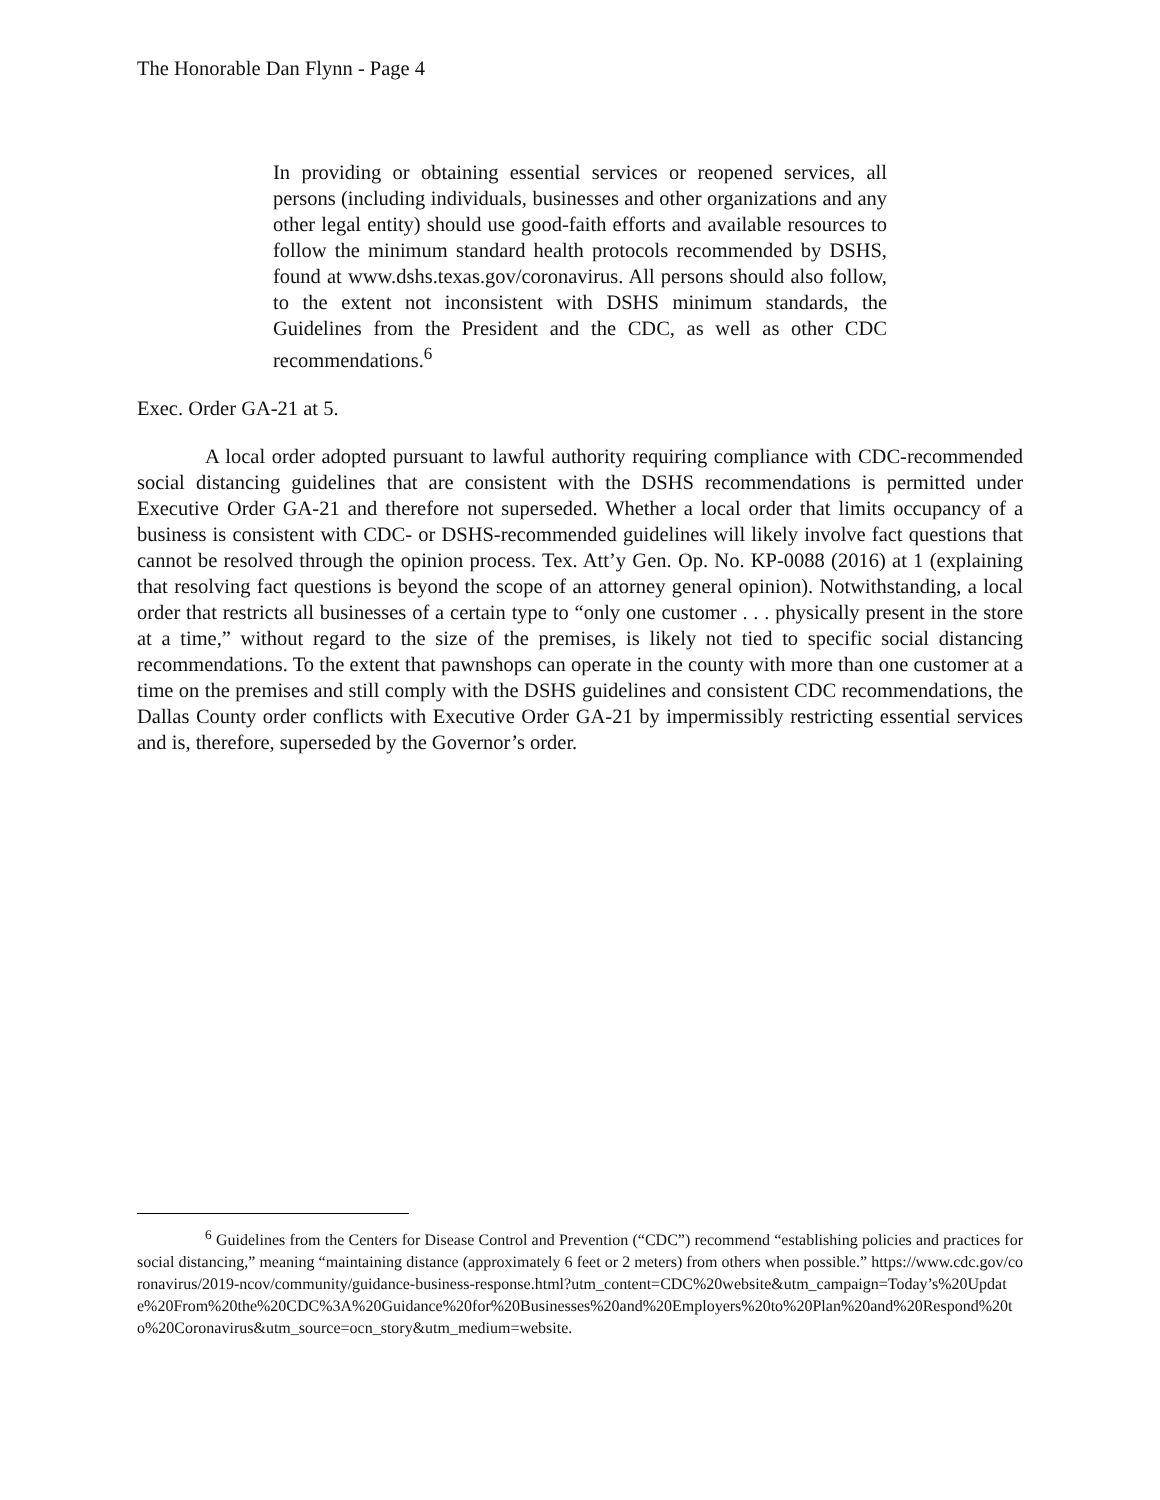The Honorable Dan Flynn - Page 4
In providing or obtaining essential services or reopened services, all persons (including individuals, businesses and other organizations and any other legal entity) should use good-faith efforts and available resources to follow the minimum standard health protocols recommended by DSHS, found at www.dshs.texas.gov/coronavirus. All persons should also follow, to the extent not inconsistent with DSHS minimum standards, the Guidelines from the President and the CDC, as well as other CDC recommendations.<sup>6</sup>
Exec. Order GA-21 at 5.
A local order adopted pursuant to lawful authority requiring compliance with CDC-recommended social distancing guidelines that are consistent with the DSHS recommendations is permitted under Executive Order GA-21 and therefore not superseded. Whether a local order that limits occupancy of a business is consistent with CDC- or DSHS-recommended guidelines will likely involve fact questions that cannot be resolved through the opinion process. Tex. Att’y Gen. Op. No. KP-0088 (2016) at 1 (explaining that resolving fact questions is beyond the scope of an attorney general opinion). Notwithstanding, a local order that restricts all businesses of a certain type to “only one customer . . . physically present in the store at a time,” without regard to the size of the premises, is likely not tied to specific social distancing recommendations. To the extent that pawnshops can operate in the county with more than one customer at a time on the premises and still comply with the DSHS guidelines and consistent CDC recommendations, the Dallas County order conflicts with Executive Order GA-21 by impermissibly restricting essential services and is, therefore, superseded by the Governor’s order.
<sup>6</sup> Guidelines from the Centers for Disease Control and Prevention (“CDC”) recommend “establishing policies and practices for social distancing,” meaning “maintaining distance (approximately 6 feet or 2 meters) from others when possible.” https://www.cdc.gov/coronavirus/2019-ncov/community/guidance-business-response.html?utm_content=CDC%20website&utm_campaign=Today’s%20Update%20From%20the%20CDC%3A%20Guidance%20for%20Businesses%20and%20Employers%20to%20Plan%20and%20Respond%20to%20Coronavirus&utm_source=ocn_story&utm_medium=website.